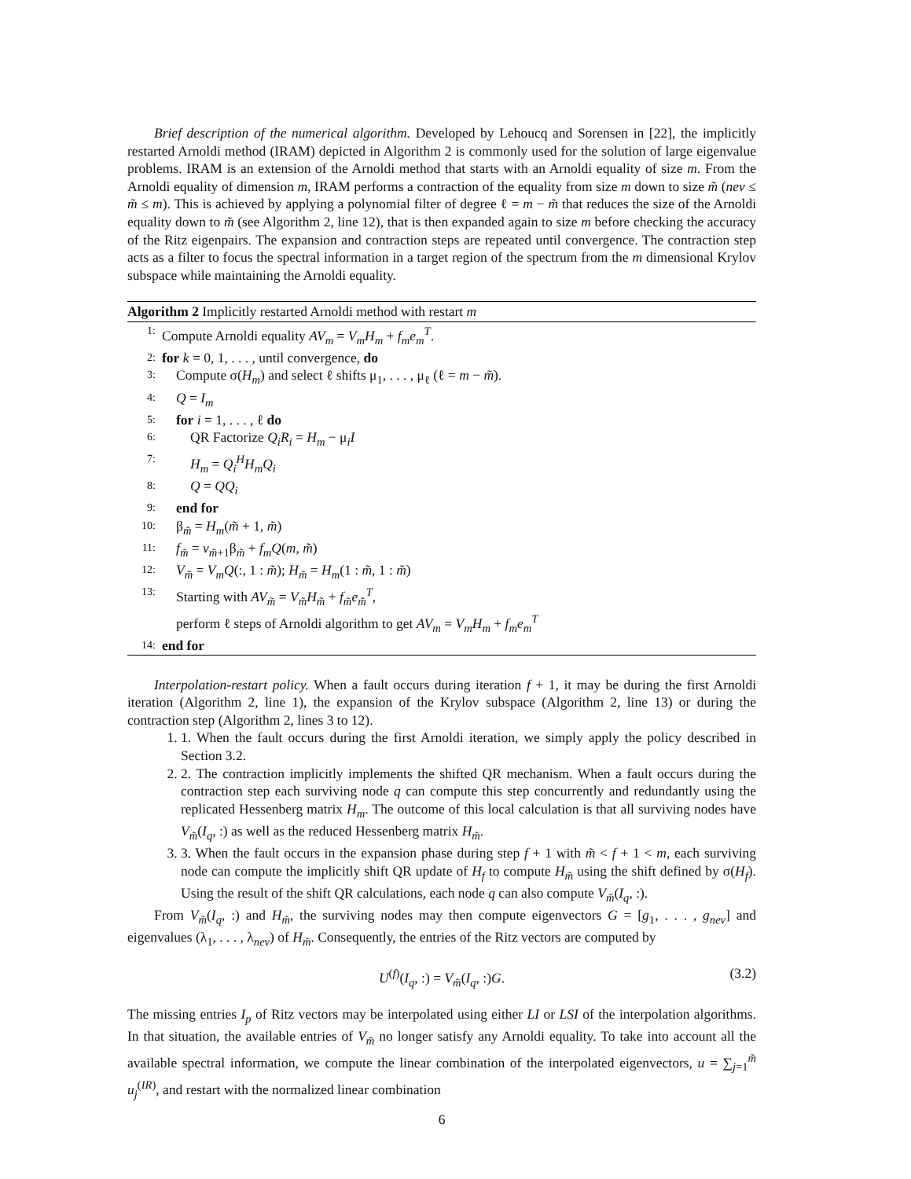Brief description of the numerical algorithm. Developed by Lehoucq and Sorensen in [22], the implicitly restarted Arnoldi method (IRAM) depicted in Algorithm 2 is commonly used for the solution of large eigenvalue problems. IRAM is an extension of the Arnoldi method that starts with an Arnoldi equality of size m. From the Arnoldi equality of dimension m, IRAM performs a contraction of the equality from size m down to size m̃ (nev ≤ m̃ ≤ m). This is achieved by applying a polynomial filter of degree ℓ = m − m̃ that reduces the size of the Arnoldi equality down to m̃ (see Algorithm 2, line 12), that is then expanded again to size m before checking the accuracy of the Ritz eigenpairs. The expansion and contraction steps are repeated until convergence. The contraction step acts as a filter to focus the spectral information in a target region of the spectrum from the m dimensional Krylov subspace while maintaining the Arnoldi equality.
Algorithm 2 Implicitly restarted Arnoldi method with restart m
1: Compute Arnoldi equality AV<sub>m</sub> = V<sub>m</sub>H<sub>m</sub> + f<sub>m</sub>e<sub>m</sub><sup>T</sup>.
2: for k = 0, 1, . . . , until convergence, do
3: Compute σ(H<sub>m</sub>) and select ℓ shifts μ<sub>1</sub>, . . . , μ<sub>ℓ</sub> (ℓ = m − m̃).
4: Q = I<sub>m</sub>
5: for i = 1, . . . , ℓ do
6: QR Factorize Q<sub>i</sub>R<sub>i</sub> = H<sub>m</sub> − μ<sub>i</sub>I
7: H<sub>m</sub> = Q<sub>i</sub><sup>H</sup>H<sub>m</sub>Q<sub>i</sub>
8: Q = QQ<sub>i</sub>
9: end for
10: β<sub>m̃</sub> = H<sub>m</sub>(m̃ + 1, m̃)
11: f<sub>m̃</sub> = v<sub>m̃+1</sub>β<sub>m̃</sub> + f<sub>m</sub>Q(m, m̃)
12: V<sub>m̃</sub> = V<sub>m</sub>Q(:, 1 : m̃); H<sub>m̃</sub> = H<sub>m</sub>(1 : m̃, 1 : m̃)
13: Starting with AV<sub>m̃</sub> = V<sub>m̃</sub>H<sub>m̃</sub> + f<sub>m̃</sub>e<sub>m̃</sub><sup>T</sup>,
perform ℓ steps of Arnoldi algorithm to get AV<sub>m</sub> = V<sub>m</sub>H<sub>m</sub> + f<sub>m</sub>e<sub>m</sub><sup>T</sup>
14: end for
Interpolation-restart policy. When a fault occurs during iteration f + 1, it may be during the first Arnoldi iteration (Algorithm 2, line 1), the expansion of the Krylov subspace (Algorithm 2, line 13) or during the contraction step (Algorithm 2, lines 3 to 12).
1. 1. When the fault occurs during the first Arnoldi iteration, we simply apply the policy described in Section 3.2.
2. 2. The contraction implicitly implements the shifted QR mechanism. When a fault occurs during the contraction step each surviving node q can compute this step concurrently and redundantly using the replicated Hessenberg matrix H<sub>m</sub>. The outcome of this local calculation is that all surviving nodes have V<sub>m̃</sub>(I<sub>q</sub>, :) as well as the reduced Hessenberg matrix H<sub>m̃</sub>.
3. 3. When the fault occurs in the expansion phase during step f + 1 with m̃ < f + 1 < m, each surviving node can compute the implicitly shift QR update of H<sub>f</sub> to compute H<sub>m̃</sub> using the shift defined by σ(H<sub>f</sub>). Using the result of the shift QR calculations, each node q can also compute V<sub>m̃</sub>(I<sub>q</sub>, :).
From V<sub>m̃</sub>(I<sub>q</sub>, :) and H<sub>m̃</sub>, the surviving nodes may then compute eigenvectors G = [g<sub>1</sub>, . . . , g<sub>nev</sub>] and eigenvalues (λ<sub>1</sub>, . . . , λ<sub>nev</sub>) of H<sub>m̃</sub>. Consequently, the entries of the Ritz vectors are computed by
U<sup>(f)</sup>(I<sub>q</sub>, :) = V<sub>m̃</sub>(I<sub>q</sub>, :)G. (3.2)
The missing entries I<sub>p</sub> of Ritz vectors may be interpolated using either LI or LSI of the interpolation algorithms. In that situation, the available entries of V<sub>m̃</sub> no longer satisfy any Arnoldi equality. To take into account all the available spectral information, we compute the linear combination of the interpolated eigenvectors, u = ∑<sub>j=1</sub><sup>m̃</sup> u<sub>j</sub><sup>(IR)</sup>, and restart with the normalized linear combination
6